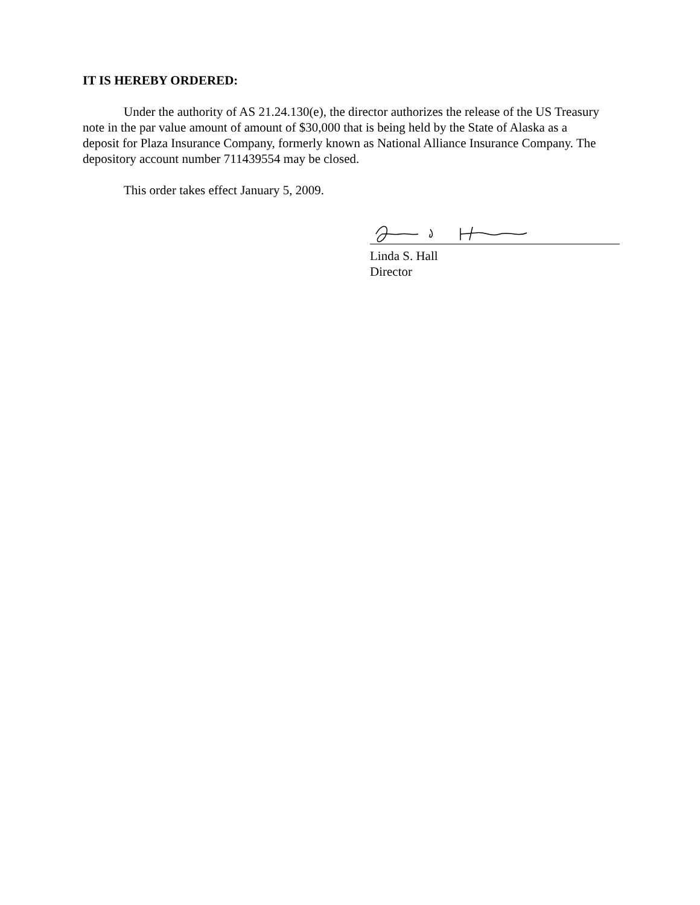IT IS HEREBY ORDERED:
Under the authority of AS 21.24.130(e), the director authorizes the release of the US Treasury note in the par value amount of amount of $30,000 that is being held by the State of Alaska as a deposit for Plaza Insurance Company, formerly known as National Alliance Insurance Company. The depository account number 711439554 may be closed.
This order takes effect January 5, 2009.
Linda S. Hall
Director